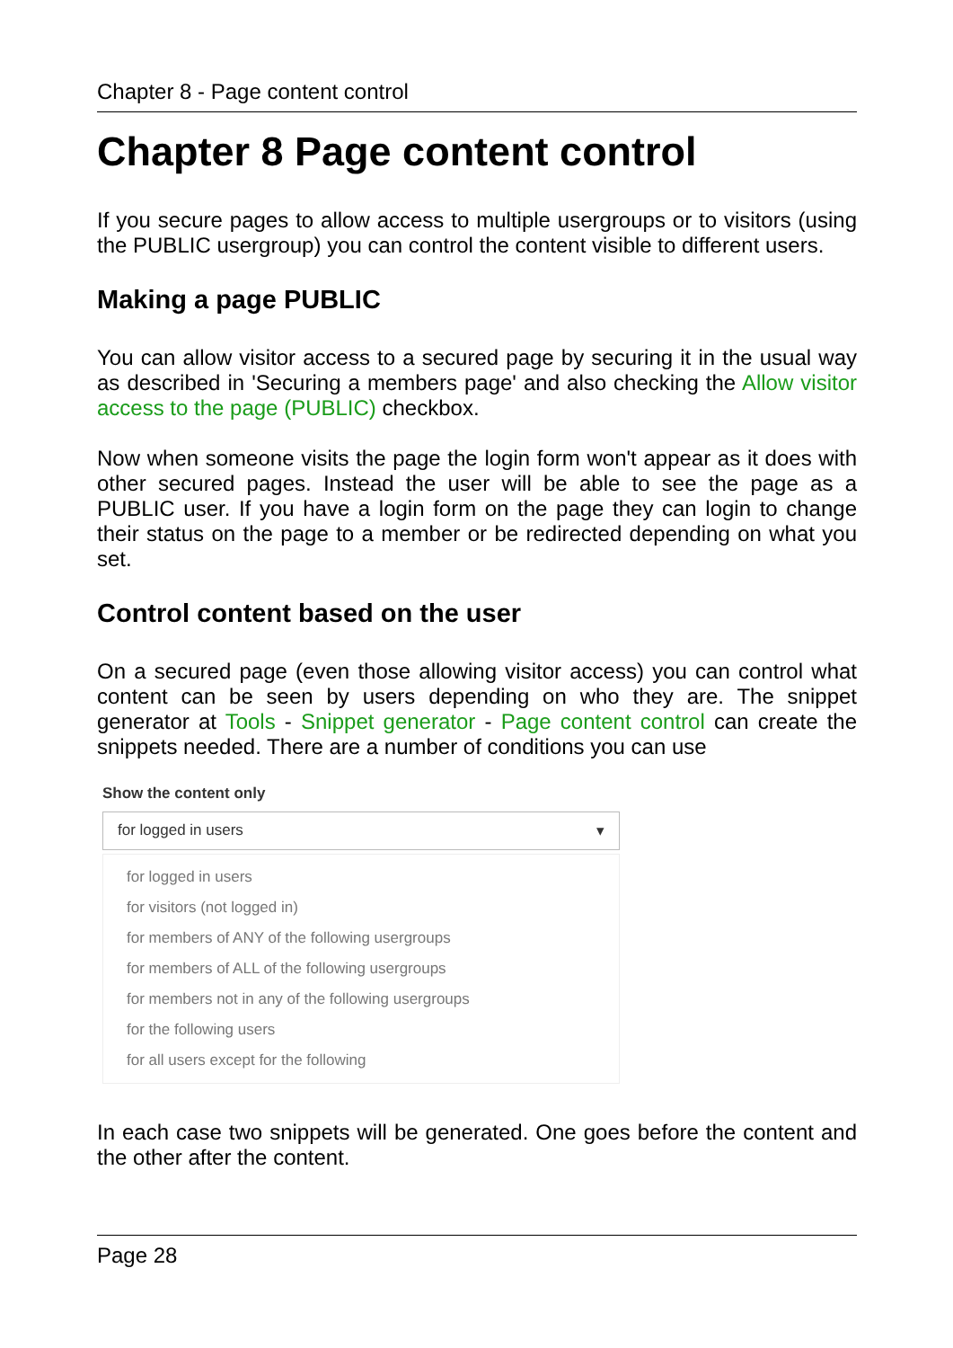Chapter 8 - Page content control
Chapter 8 Page content control
If you secure pages to allow access to multiple usergroups or to visitors (using the PUBLIC usergroup) you can control the content visible to different users.
Making a page PUBLIC
You can allow visitor access to a secured page by securing it in the usual way as described in 'Securing a members page' and also checking the Allow visitor access to the page (PUBLIC) checkbox.
Now when someone visits the page the login form won't appear as it does with other secured pages. Instead the user will be able to see the page as a PUBLIC user. If you have a login form on the page they can login to change their status on the page to a member or be redirected depending on what you set.
Control content based on the user
On a secured page (even those allowing visitor access) you can control what content can be seen by users depending on who they are. The snippet generator at Tools - Snippet generator - Page content control can create the snippets needed. There are a number of conditions you can use
Show the content only
for logged in users ▾
for logged in users
for visitors (not logged in)
for members of ANY of the following usergroups
for members of ALL of the following usergroups
for members not in any of the following usergroups
for the following users
for all users except for the following
In each case two snippets will be generated. One goes before the content and the other after the content.
Page 28